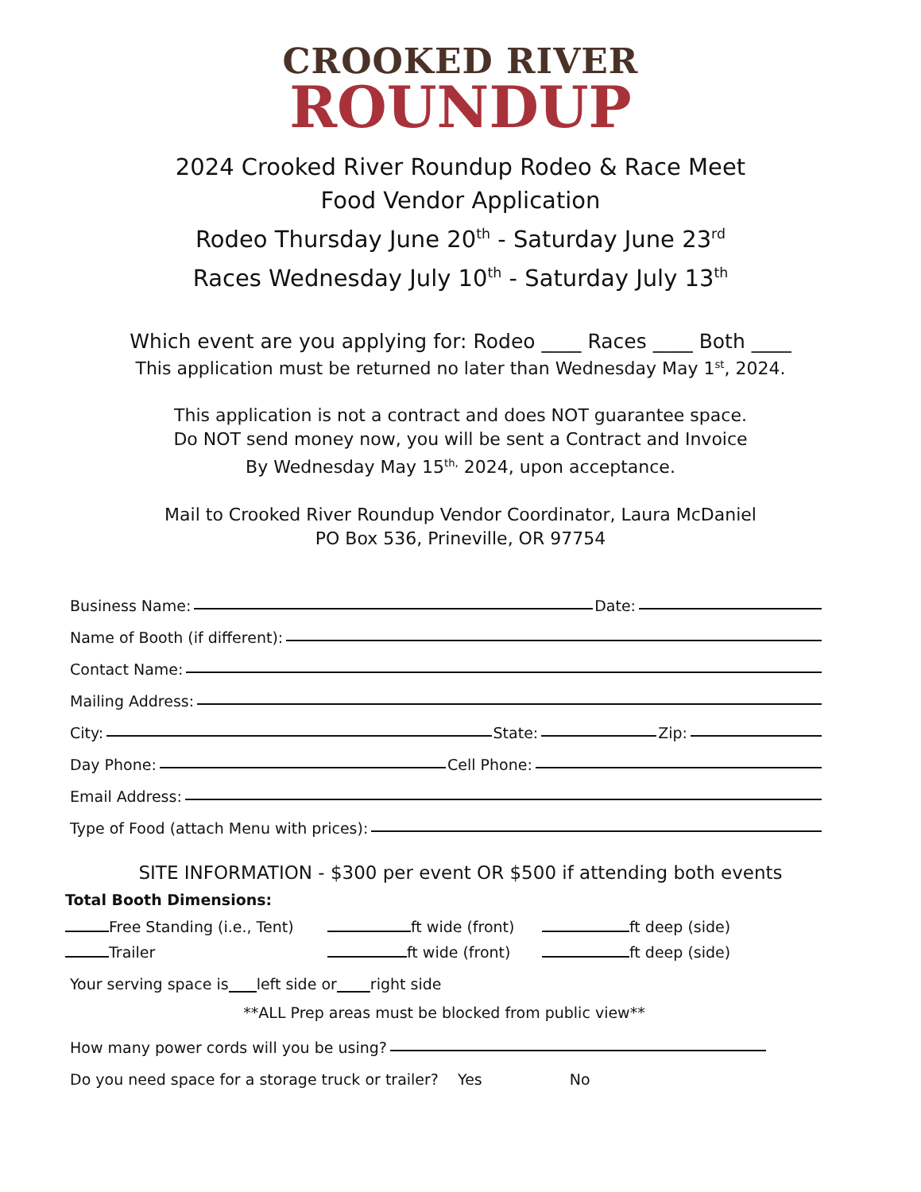CROOKED RIVER
ROUNDUP
2024 Crooked River Roundup Rodeo & Race Meet
Food Vendor Application
Rodeo Thursday June 20<sup>th</sup> - Saturday June 23<sup>rd</sup>
Races Wednesday July 10<sup>th</sup> - Saturday July 13<sup>th</sup>
Which event are you applying for: Rodeo ____ Races ____ Both ____
This application must be returned no later than Wednesday May 1<sup>st</sup>, 2024.
This application is not a contract and does NOT guarantee space.
Do NOT send money now, you will be sent a Contract and Invoice
By Wednesday May 15<sup>th,</sup> 2024, upon acceptance.
Mail to Crooked River Roundup Vendor Coordinator, Laura McDaniel
PO Box 536, Prineville, OR 97754
Business Name: Date:
Name of Booth (if different):
Contact Name:
Mailing Address:
City: State: Zip:
Day Phone: Cell Phone:
Email Address:
Type of Food (attach Menu with prices):
SITE INFORMATION - $300 per event OR $500 if attending both events
Total Booth Dimensions:
Free Standing (i.e., Tent) ft wide (front) ft deep (side)
Trailer ft wide (front) ft deep (side)
Your serving space is left side or right side
**ALL Prep areas must be blocked from public view**
How many power cords will you be using?
Do you need space for a storage truck or trailer? Yes No